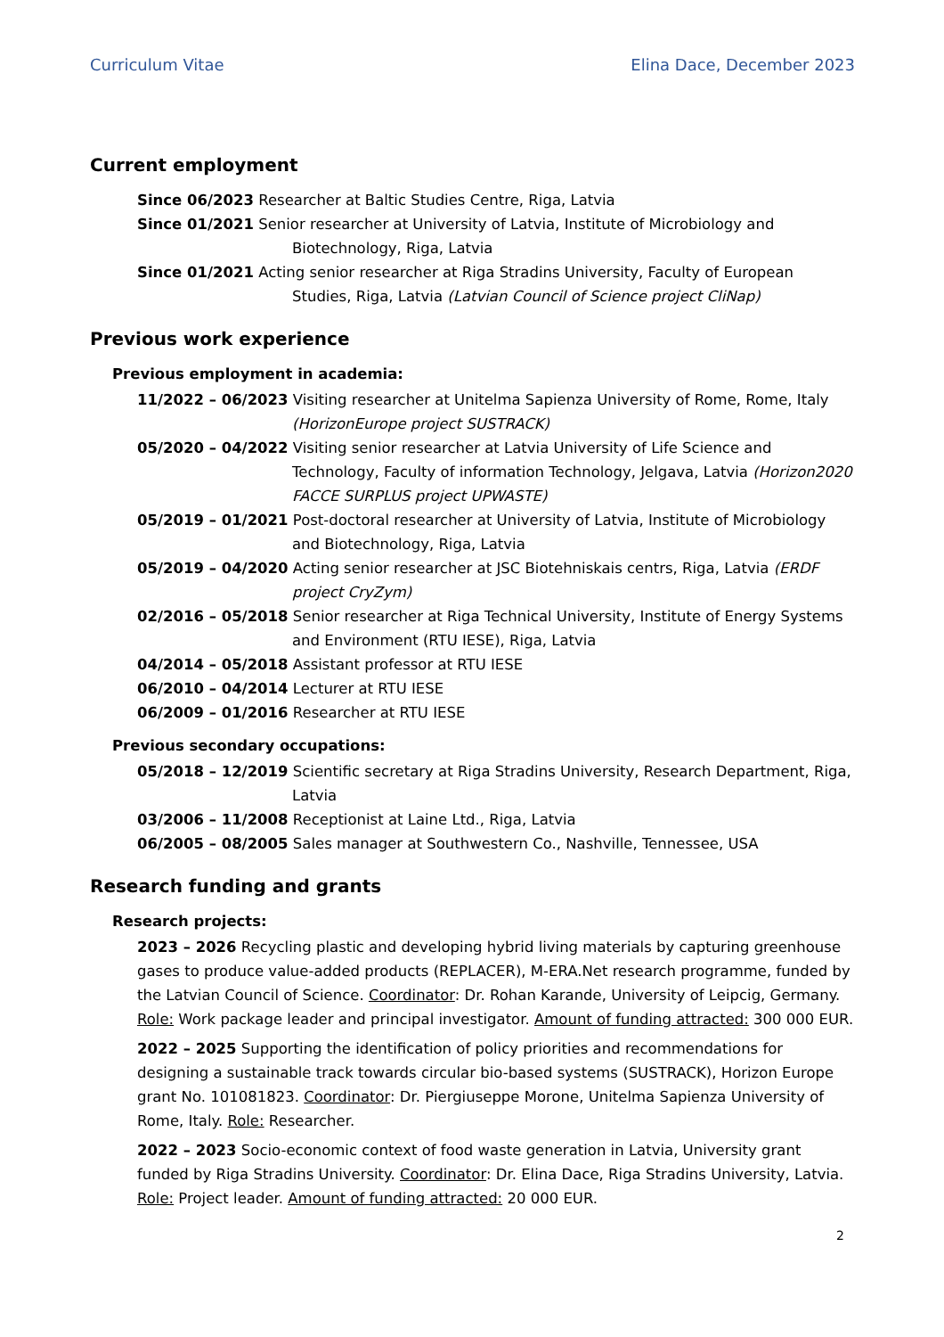Curriculum Vitae Elina Dace, December 2023
Current employment
Since 06/2023 Researcher at Baltic Studies Centre, Riga, Latvia
Since 01/2021 Senior researcher at University of Latvia, Institute of Microbiology and Biotechnology, Riga, Latvia
Since 01/2021 Acting senior researcher at Riga Stradins University, Faculty of European Studies, Riga, Latvia (Latvian Council of Science project CliNap)
Previous work experience
Previous employment in academia:
11/2022 – 06/2023 Visiting researcher at Unitelma Sapienza University of Rome, Rome, Italy (HorizonEurope project SUSTRACK)
05/2020 – 04/2022 Visiting senior researcher at Latvia University of Life Science and Technology, Faculty of information Technology, Jelgava, Latvia (Horizon2020 FACCE SURPLUS project UPWASTE)
05/2019 – 01/2021 Post-doctoral researcher at University of Latvia, Institute of Microbiology and Biotechnology, Riga, Latvia
05/2019 – 04/2020 Acting senior researcher at JSC Biotehniskais centrs, Riga, Latvia (ERDF project CryZym)
02/2016 – 05/2018 Senior researcher at Riga Technical University, Institute of Energy Systems and Environment (RTU IESE), Riga, Latvia
04/2014 – 05/2018 Assistant professor at RTU IESE
06/2010 – 04/2014 Lecturer at RTU IESE
06/2009 – 01/2016 Researcher at RTU IESE
Previous secondary occupations:
05/2018 – 12/2019 Scientific secretary at Riga Stradins University, Research Department, Riga, Latvia
03/2006 – 11/2008 Receptionist at Laine Ltd., Riga, Latvia
06/2005 – 08/2005 Sales manager at Southwestern Co., Nashville, Tennessee, USA
Research funding and grants
Research projects:
2023 – 2026 Recycling plastic and developing hybrid living materials by capturing greenhouse gases to produce value-added products (REPLACER), M-ERA.Net research programme, funded by the Latvian Council of Science. Coordinator: Dr. Rohan Karande, University of Leipcig, Germany. Role: Work package leader and principal investigator. Amount of funding attracted: 300 000 EUR.
2022 – 2025 Supporting the identification of policy priorities and recommendations for designing a sustainable track towards circular bio-based systems (SUSTRACK), Horizon Europe grant No. 101081823. Coordinator: Dr. Piergiuseppe Morone, Unitelma Sapienza University of Rome, Italy. Role: Researcher.
2022 – 2023 Socio-economic context of food waste generation in Latvia, University grant funded by Riga Stradins University. Coordinator: Dr. Elina Dace, Riga Stradins University, Latvia. Role: Project leader. Amount of funding attracted: 20 000 EUR.
2